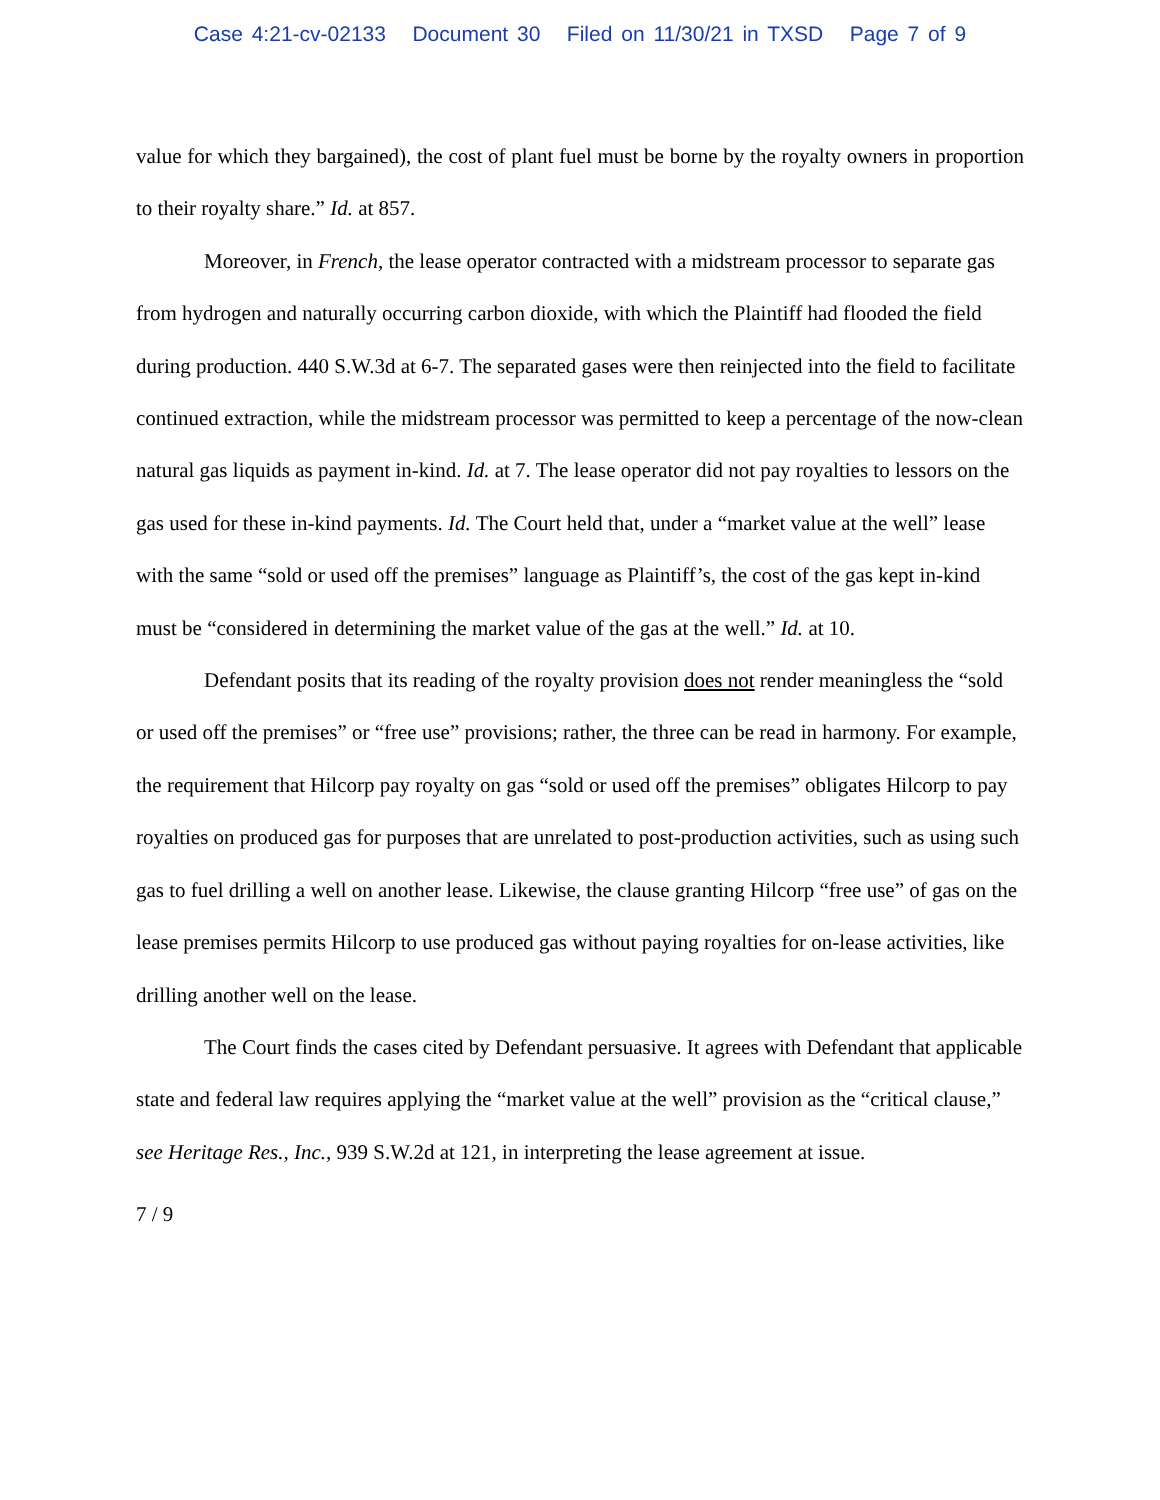Case 4:21-cv-02133 Document 30 Filed on 11/30/21 in TXSD Page 7 of 9
value for which they bargained), the cost of plant fuel must be borne by the royalty owners in proportion to their royalty share.” Id. at 857.
Moreover, in French, the lease operator contracted with a midstream processor to separate gas from hydrogen and naturally occurring carbon dioxide, with which the Plaintiff had flooded the field during production. 440 S.W.3d at 6-7. The separated gases were then reinjected into the field to facilitate continued extraction, while the midstream processor was permitted to keep a percentage of the now-clean natural gas liquids as payment in-kind. Id. at 7. The lease operator did not pay royalties to lessors on the gas used for these in-kind payments. Id. The Court held that, under a “market value at the well” lease with the same “sold or used off the premises” language as Plaintiff’s, the cost of the gas kept in-kind must be “considered in determining the market value of the gas at the well.” Id. at 10.
Defendant posits that its reading of the royalty provision does not render meaningless the “sold or used off the premises” or “free use” provisions; rather, the three can be read in harmony. For example, the requirement that Hilcorp pay royalty on gas “sold or used off the premises” obligates Hilcorp to pay royalties on produced gas for purposes that are unrelated to post-production activities, such as using such gas to fuel drilling a well on another lease. Likewise, the clause granting Hilcorp “free use” of gas on the lease premises permits Hilcorp to use produced gas without paying royalties for on-lease activities, like drilling another well on the lease.
The Court finds the cases cited by Defendant persuasive. It agrees with Defendant that applicable state and federal law requires applying the “market value at the well” provision as the “critical clause,” see Heritage Res., Inc., 939 S.W.2d at 121, in interpreting the lease agreement at issue.
7 / 9